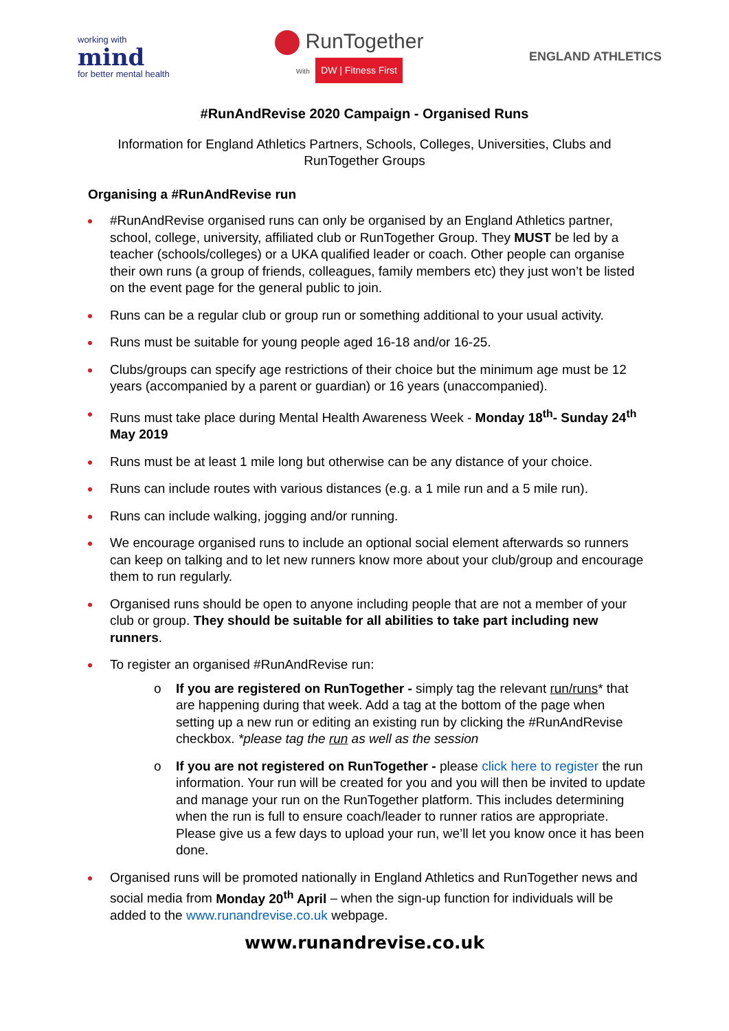working with
mind
for better mental health
RunTogether
With DW | Fitness First
ENGLAND ATHLETICS
#RunAndRevise 2020 Campaign - Organised Runs
Information for England Athletics Partners, Schools, Colleges, Universities, Clubs and RunTogether Groups
Organising a #RunAndRevise run
#RunAndRevise organised runs can only be organised by an England Athletics partner, school, college, university, affiliated club or RunTogether Group. They MUST be led by a teacher (schools/colleges) or a UKA qualified leader or coach. Other people can organise their own runs (a group of friends, colleagues, family members etc) they just won’t be listed on the event page for the general public to join.
Runs can be a regular club or group run or something additional to your usual activity.
Runs must be suitable for young people aged 16-18 and/or 16-25.
Clubs/groups can specify age restrictions of their choice but the minimum age must be 12 years (accompanied by a parent or guardian) or 16 years (unaccompanied).
Runs must take place during Mental Health Awareness Week - Monday 18<sup>th</sup>- Sunday 24<sup>th</sup> May 2019
Runs must be at least 1 mile long but otherwise can be any distance of your choice.
Runs can include routes with various distances (e.g. a 1 mile run and a 5 mile run).
Runs can include walking, jogging and/or running.
We encourage organised runs to include an optional social element afterwards so runners can keep on talking and to let new runners know more about your club/group and encourage them to run regularly.
Organised runs should be open to anyone including people that are not a member of your club or group. They should be suitable for all abilities to take part including new runners.
To register an organised #RunAndRevise run:
o If you are registered on RunTogether - simply tag the relevant run/runs* that are happening during that week. Add a tag at the bottom of the page when setting up a new run or editing an existing run by clicking the #RunAndRevise checkbox. *please tag the run as well as the session
o If you are not registered on RunTogether - please click here to register the run information. Your run will be created for you and you will then be invited to update and manage your run on the RunTogether platform. This includes determining when the run is full to ensure coach/leader to runner ratios are appropriate. Please give us a few days to upload your run, we’ll let you know once it has been done.
Organised runs will be promoted nationally in England Athletics and RunTogether news and social media from Monday 20<sup>th</sup> April – when the sign-up function for individuals will be added to the www.runandrevise.co.uk webpage.
www.runandrevise.co.uk